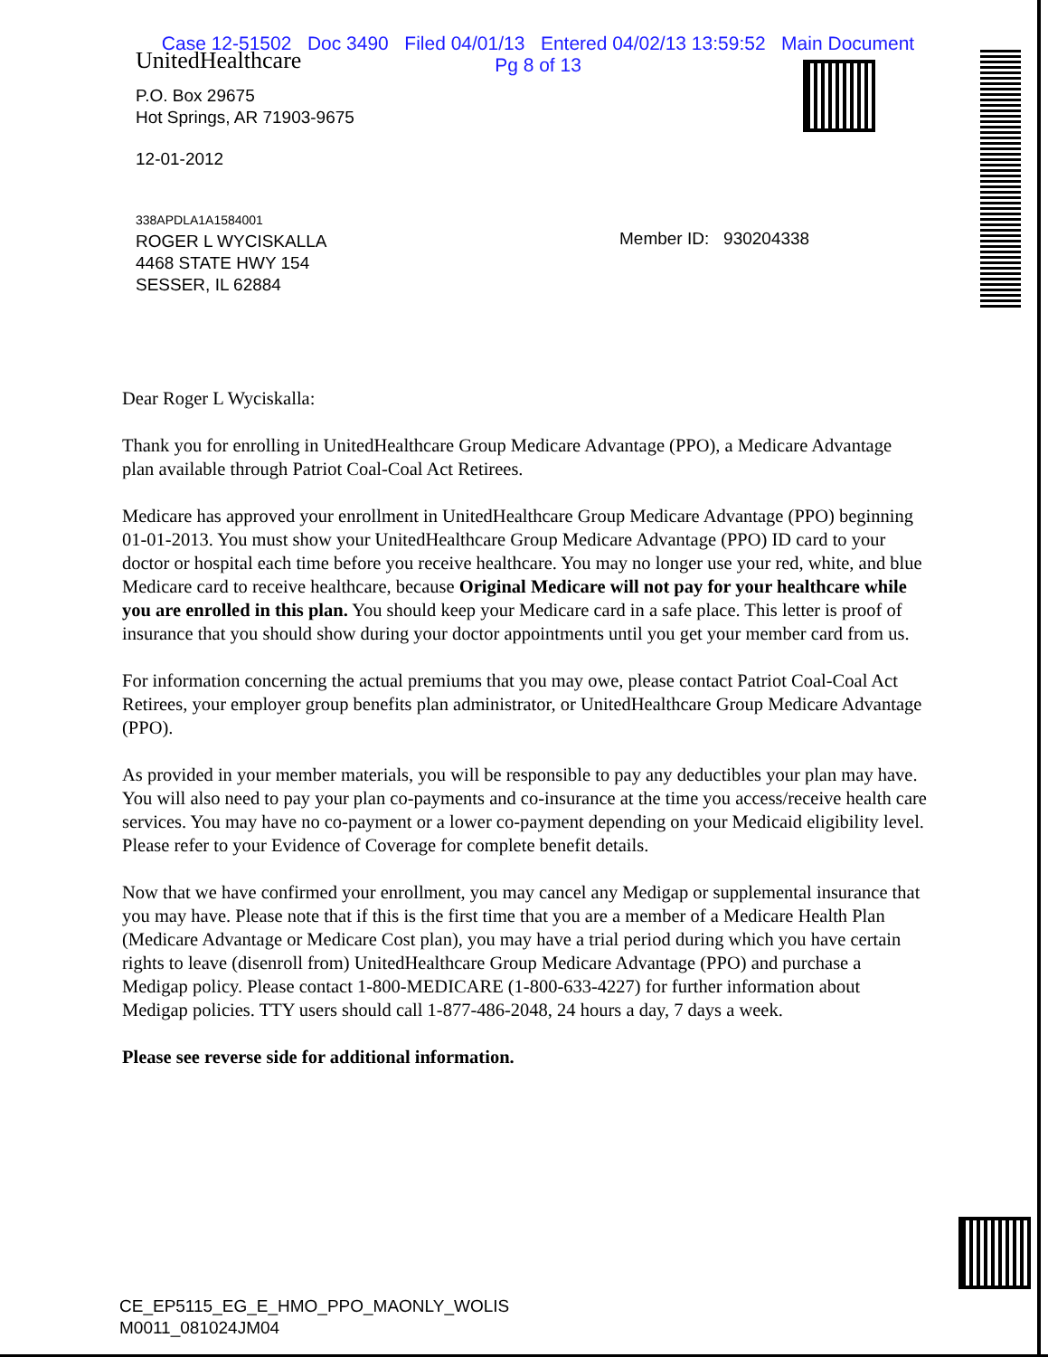Case 12-51502 Doc 3490 Filed 04/01/13 Entered 04/02/13 13:59:52 Main Document
Pg 8 of 13
UnitedHealthcare
P.O. Box 29675
Hot Springs, AR 71903-9675
12-01-2012
338APDLA1A1584001
ROGER L WYCISKALLA
4468 STATE HWY 154
SESSER, IL 62884
Member ID: 930204338
Dear Roger L Wyciskalla:
Thank you for enrolling in UnitedHealthcare Group Medicare Advantage (PPO), a Medicare Advantage plan available through Patriot Coal-Coal Act Retirees.
Medicare has approved your enrollment in UnitedHealthcare Group Medicare Advantage (PPO) beginning 01-01-2013. You must show your UnitedHealthcare Group Medicare Advantage (PPO) ID card to your doctor or hospital each time before you receive healthcare. You may no longer use your red, white, and blue Medicare card to receive healthcare, because Original Medicare will not pay for your healthcare while you are enrolled in this plan. You should keep your Medicare card in a safe place. This letter is proof of insurance that you should show during your doctor appointments until you get your member card from us.
For information concerning the actual premiums that you may owe, please contact Patriot Coal-Coal Act Retirees, your employer group benefits plan administrator, or UnitedHealthcare Group Medicare Advantage (PPO).
As provided in your member materials, you will be responsible to pay any deductibles your plan may have. You will also need to pay your plan co-payments and co-insurance at the time you access/receive health care services. You may have no co-payment or a lower co-payment depending on your Medicaid eligibility level. Please refer to your Evidence of Coverage for complete benefit details.
Now that we have confirmed your enrollment, you may cancel any Medigap or supplemental insurance that you may have. Please note that if this is the first time that you are a member of a Medicare Health Plan (Medicare Advantage or Medicare Cost plan), you may have a trial period during which you have certain rights to leave (disenroll from) UnitedHealthcare Group Medicare Advantage (PPO) and purchase a Medigap policy. Please contact 1-800-MEDICARE (1-800-633-4227) for further information about Medigap policies. TTY users should call 1-877-486-2048, 24 hours a day, 7 days a week.
Please see reverse side for additional information.
CE_EP5115_EG_E_HMO_PPO_MAONLY_WOLIS
M0011_081024JM04